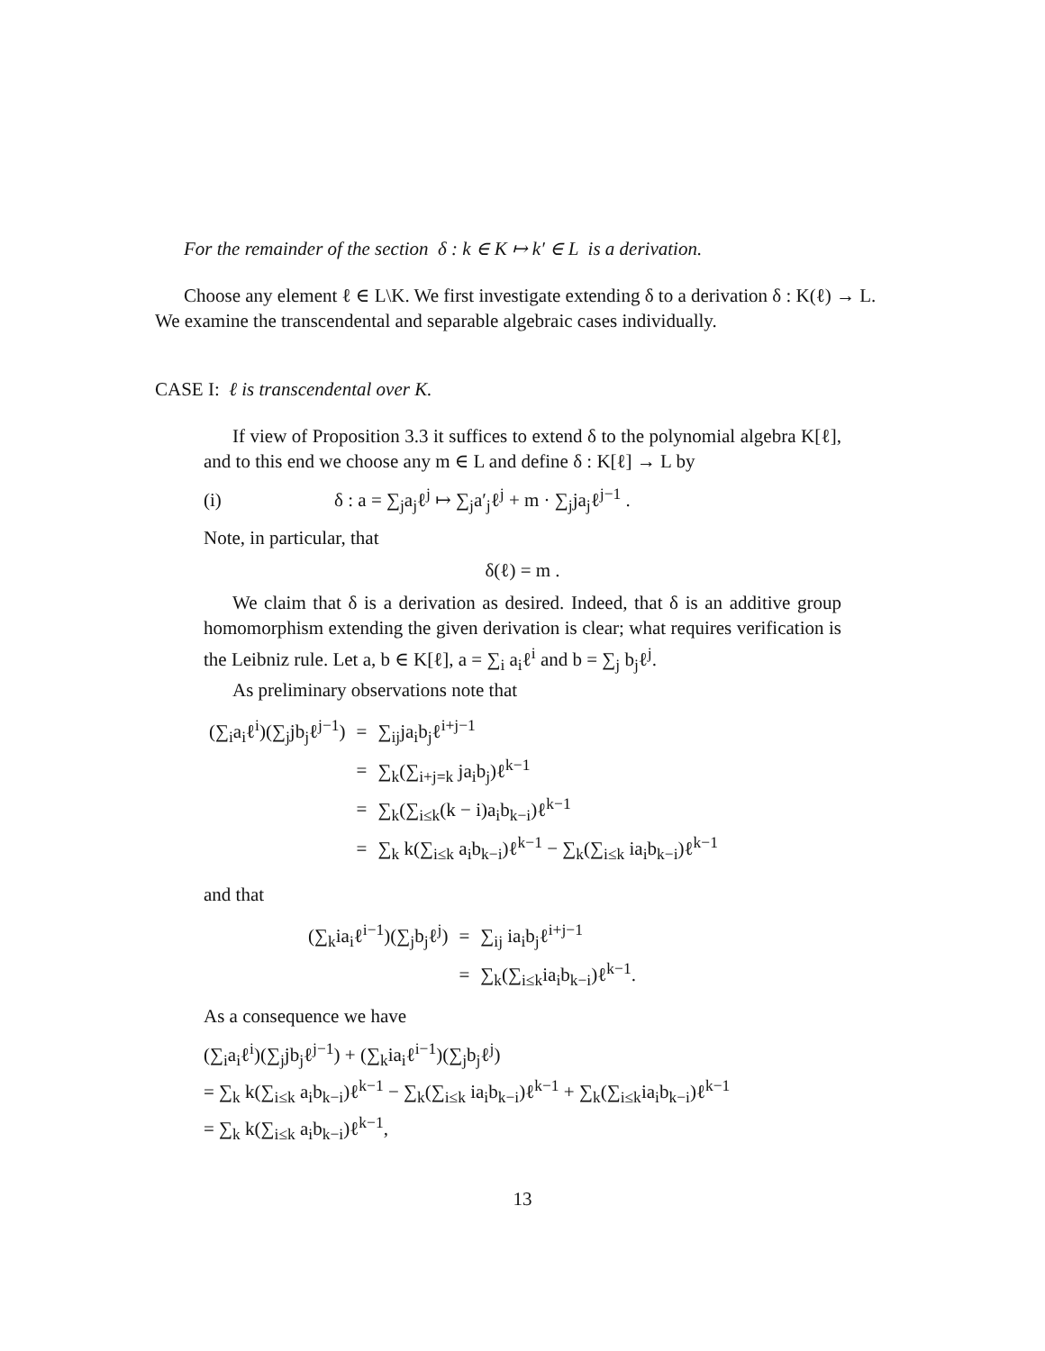For the remainder of the section δ : k ∈ K ↦ k′ ∈ L is a derivation.
Choose any element ℓ ∈ L\K. We first investigate extending δ to a derivation δ : K(ℓ) → L. We examine the transcendental and separable algebraic cases individually.
CASE I: ℓ is transcendental over K.
If view of Proposition 3.3 it suffices to extend δ to the polynomial algebra K[ℓ], and to this end we choose any m ∈ L and define δ : K[ℓ] → L by
(i) δ : a = ∑<sub>j</sub>a<sub>j</sub>ℓ<sup>j</sup> ↦ ∑<sub>j</sub>a′<sub>j</sub>ℓ<sup>j</sup> + m · ∑<sub>j</sub>ja<sub>j</sub>ℓ<sup>j−1</sup> .
Note, in particular, that
δ(ℓ) = m .
We claim that δ is a derivation as desired. Indeed, that δ is an additive group homomorphism extending the given derivation is clear; what requires verification is the Leibniz rule. Let a, b ∈ K[ℓ], a = ∑<sub>i</sub> a<sub>i</sub>ℓ<sup>i</sup> and b = ∑<sub>j</sub> b<sub>j</sub>ℓ<sup>j</sup>.
As preliminary observations note that
| (∑<sub>i</sub>a<sub>i</sub>ℓ<sup>i</sup>)(∑<sub>j</sub>jb<sub>j</sub>ℓ<sup>j−1</sup>) | = | ∑<sub>ij</sub>ja<sub>i</sub>b<sub>j</sub>ℓ<sup>i+j−1</sup> |
| | = | ∑<sub>k</sub>(∑<sub>i+j=k</sub> ja<sub>i</sub>b<sub>j</sub>)ℓ<sup>k−1</sup> |
| | = | ∑<sub>k</sub>(∑<sub>i≤k</sub>(k − i)a<sub>i</sub>b<sub>k−i</sub>)ℓ<sup>k−1</sup> |
| | = | ∑<sub>k</sub> k(∑<sub>i≤k</sub> a<sub>i</sub>b<sub>k−i</sub>)ℓ<sup>k−1</sup> − ∑<sub>k</sub>(∑<sub>i≤k</sub> ia<sub>i</sub>b<sub>k−i</sub>)ℓ<sup>k−1</sup> |
and that
| (∑<sub>k</sub>ia<sub>i</sub>ℓ<sup>i−1</sup>)(∑<sub>j</sub>b<sub>j</sub>ℓ<sup>j</sup>) | = | ∑<sub>ij</sub> ia<sub>i</sub>b<sub>j</sub>ℓ<sup>i+j−1</sup> |
| | = | ∑<sub>k</sub>(∑<sub>i≤k</sub>ia<sub>i</sub>b<sub>k−i</sub>)ℓ<sup>k−1</sup>. |
As a consequence we have
(∑<sub>i</sub>a<sub>i</sub>ℓ<sup>i</sup>)(∑<sub>j</sub>jb<sub>j</sub>ℓ<sup>j−1</sup>) + (∑<sub>k</sub>ia<sub>i</sub>ℓ<sup>i−1</sup>)(∑<sub>j</sub>b<sub>j</sub>ℓ<sup>j</sup>)
= ∑<sub>k</sub> k(∑<sub>i≤k</sub> a<sub>i</sub>b<sub>k−i</sub>)ℓ<sup>k−1</sup> − ∑<sub>k</sub>(∑<sub>i≤k</sub> ia<sub>i</sub>b<sub>k−i</sub>)ℓ<sup>k−1</sup> + ∑<sub>k</sub>(∑<sub>i≤k</sub>ia<sub>i</sub>b<sub>k−i</sub>)ℓ<sup>k−1</sup>
= ∑<sub>k</sub> k(∑<sub>i≤k</sub> a<sub>i</sub>b<sub>k−i</sub>)ℓ<sup>k−1</sup>,
13